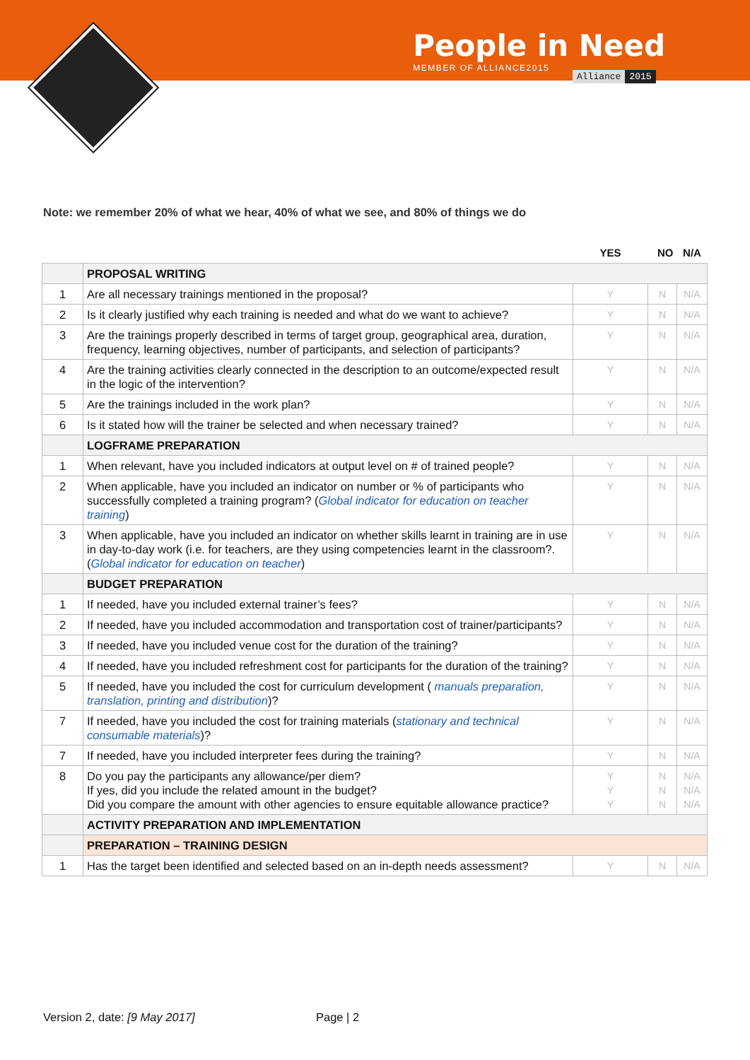People in Need
MEMBER OF ALLIANCE2015
Alliance 2015
Note: we remember 20% of what we hear, 40% of what we see, and 80% of things we do
| | | YES | NO | N/A |
| --- | --- | --- | --- | --- |
| | PROPOSAL WRITING | | | |
| 1 | Are all necessary trainings mentioned in the proposal? | Y | N | N/A |
| 2 | Is it clearly justified why each training is needed and what do we want to achieve? | Y | N | N/A |
| 3 | Are the trainings properly described in terms of target group, geographical area, duration, frequency, learning objectives, number of participants, and selection of participants? | Y | N | N/A |
| 4 | Are the training activities clearly connected in the description to an outcome/expected result in the logic of the intervention? | Y | N | N/A |
| 5 | Are the trainings included in the work plan? | Y | N | N/A |
| 6 | Is it stated how will the trainer be selected and when necessary trained? | Y | N | N/A |
| | LOGFRAME PREPARATION | | | |
| 1 | When relevant, have you included indicators at output level on # of trained people? | Y | N | N/A |
| 2 | When applicable, have you included an indicator on number or % of participants who successfully completed a training program? ( Global indicator for education on teacher training ) | Y | N | N/A |
| 3 | When applicable, have you included an indicator on whether skills learnt in training are in use in day-to-day work (i.e. for teachers, are they using competencies learnt in the classroom?. ( Global indicator for education on teacher ) | Y | N | N/A |
| | BUDGET PREPARATION | | | |
| 1 | If needed, have you included external trainer’s fees? | Y | N | N/A |
| 2 | If needed, have you included accommodation and transportation cost of trainer/participants? | Y | N | N/A |
| 3 | If needed, have you included venue cost for the duration of the training? | Y | N | N/A |
| 4 | If needed, have you included refreshment cost for participants for the duration of the training? | Y | N | N/A |
| 5 | If needed, have you included the cost for curriculum development ( manuals preparation, translation, printing and distribution )? | Y | N | N/A |
| 7 | If needed, have you included the cost for training materials ( stationary and technical consumable materials )? | Y | N | N/A |
| 7 | If needed, have you included interpreter fees during the training? | Y | N | N/A |
| 8 | Do you pay the participants any allowance/per diem? If yes, did you include the related amount in the budget? Did you compare the amount with other agencies to ensure equitable allowance practice? | Y Y Y | N N N | N/A N/A N/A |
| | ACTIVITY PREPARATION AND IMPLEMENTATION | | | |
| | PREPARATION – TRAINING DESIGN | | | |
| 1 | Has the target been identified and selected based on an in-depth needs assessment? | Y | N | N/A |
Version 2, date: [9 May 2017] Page | 2